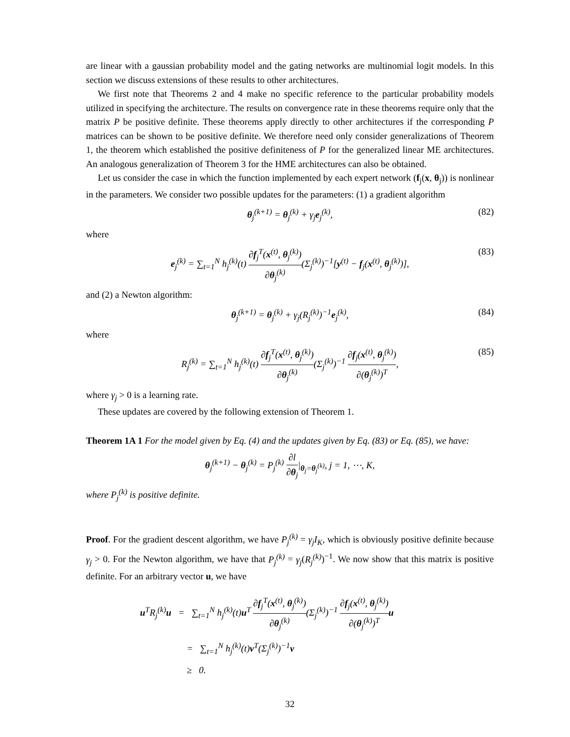are linear with a gaussian probability model and the gating networks are multinomial logit models. In this section we discuss extensions of these results to other architectures.
We first note that Theorems 2 and 4 make no specific reference to the particular probability models utilized in specifying the architecture. The results on convergence rate in these theorems require only that the matrix P be positive definite. These theorems apply directly to other architectures if the corresponding P matrices can be shown to be positive definite. We therefore need only consider generalizations of Theorem 1, the theorem which established the positive definiteness of P for the generalized linear ME architectures. An analogous generalization of Theorem 3 for the HME architectures can also be obtained.
Let us consider the case in which the function implemented by each expert network (f<sub>j</sub>(x, θ<sub>j</sub>)) is nonlinear in the parameters. We consider two possible updates for the parameters: (1) a gradient algorithm
θ<sub>j</sub><sup>(k+1)</sup> = θ<sub>j</sub><sup>(k)</sup> + γ<sub>j</sub>e<sub>j</sub><sup>(k)</sup>, (82)
where
e<sub>j</sub><sup>(k)</sup> = ∑<sub>t=1</sub><sup>N</sup> h<sub>j</sub><sup>(k)</sup>(t) ∂f<sub>j</sub><sup>T</sup>(x<sup>(t)</sup>, θ<sub>j</sub><sup>(k)</sup>) ∂θ<sub>j</sub><sup>(k)</sup>(Σ<sub>j</sub><sup>(k)</sup>)<sup>−1</sup>[y<sup>(t)</sup> − f<sub>j</sub>(x<sup>(t)</sup>, θ<sub>j</sub><sup>(k)</sup>)], (83)
and (2) a Newton algorithm:
θ<sub>j</sub><sup>(k+1)</sup> = θ<sub>j</sub><sup>(k)</sup> + γ<sub>j</sub>(R<sub>j</sub><sup>(k)</sup>)<sup>−1</sup>e<sub>j</sub><sup>(k)</sup>, (84)
where
R<sub>j</sub><sup>(k)</sup> = ∑<sub>t=1</sub><sup>N</sup> h<sub>j</sub><sup>(k)</sup>(t) ∂f<sub>j</sub><sup>T</sup>(x<sup>(t)</sup>, θ<sub>j</sub><sup>(k)</sup>) ∂θ<sub>j</sub><sup>(k)</sup>(Σ<sub>j</sub><sup>(k)</sup>)<sup>−1</sup> ∂f<sub>j</sub>(x<sup>(t)</sup>, θ<sub>j</sub><sup>(k)</sup>) ∂(θ<sub>j</sub><sup>(k)</sup>)<sup>T</sup>, (85)
where γ<sub>j</sub> > 0 is a learning rate.
These updates are covered by the following extension of Theorem 1.
Theorem 1A 1 For the model given by Eq. (4) and the updates given by Eq. (83) or Eq. (85), we have:
θ<sub>j</sub><sup>(k+1)</sup> − θ<sub>j</sub><sup>(k)</sup> = P<sub>j</sub><sup>(k)</sup> ∂l ∂θ<sub>j</sub>|<sub>θ<sub>j</sub>=θ<sub>j</sub><sup>(k)</sup></sub>, j = 1, ⋯, K,
where P<sub>j</sub><sup>(k)</sup> is positive definite.
Proof. For the gradient descent algorithm, we have P<sub>j</sub><sup>(k)</sup> = γ<sub>j</sub>I<sub>K</sub>, which is obviously positive definite because γ<sub>j</sub> > 0. For the Newton algorithm, we have that P<sub>j</sub><sup>(k)</sup> = γ<sub>j</sub>(R<sub>j</sub><sup>(k)</sup>)<sup>−1</sup>. We now show that this matrix is positive definite. For an arbitrary vector u, we have
u<sup>T</sup>R<sub>j</sub><sup>(k)</sup>u = ∑<sub>t=1</sub><sup>N</sup> h<sub>j</sub><sup>(k)</sup>(t)u<sup>T</sup> ∂f<sub>j</sub><sup>T</sup>(x<sup>(t)</sup>, θ<sub>j</sub><sup>(k)</sup>) ∂θ<sub>j</sub><sup>(k)</sup>(Σ<sub>j</sub><sup>(k)</sup>)<sup>−1</sup> ∂f<sub>j</sub>(x<sup>(t)</sup>, θ<sub>j</sub><sup>(k)</sup>) ∂(θ<sub>j</sub><sup>(k)</sup>)<sup>T</sup> u
= ∑<sub>t=1</sub><sup>N</sup> h<sub>j</sub><sup>(k)</sup>(t)v<sup>T</sup>(Σ<sub>j</sub><sup>(k)</sup>)<sup>−1</sup>v
≥ 0.
32